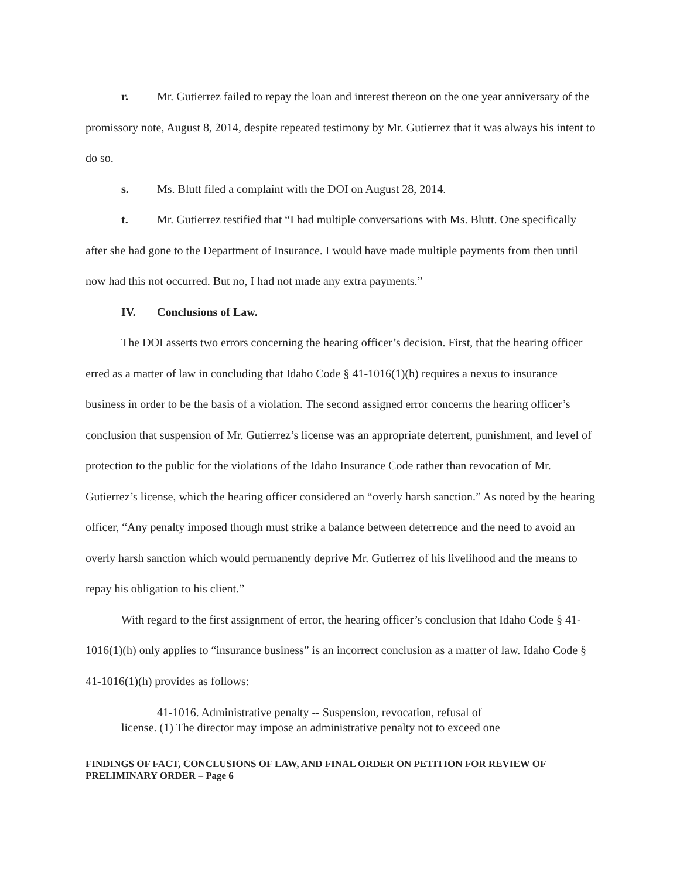r. Mr. Gutierrez failed to repay the loan and interest thereon on the one year anniversary of the promissory note, August 8, 2014, despite repeated testimony by Mr. Gutierrez that it was always his intent to do so.
s. Ms. Blutt filed a complaint with the DOI on August 28, 2014.
t. Mr. Gutierrez testified that “I had multiple conversations with Ms. Blutt. One specifically after she had gone to the Department of Insurance. I would have made multiple payments from then until now had this not occurred. But no, I had not made any extra payments.”
IV. Conclusions of Law.
The DOI asserts two errors concerning the hearing officer’s decision. First, that the hearing officer erred as a matter of law in concluding that Idaho Code § 41-1016(1)(h) requires a nexus to insurance business in order to be the basis of a violation. The second assigned error concerns the hearing officer’s conclusion that suspension of Mr. Gutierrez’s license was an appropriate deterrent, punishment, and level of protection to the public for the violations of the Idaho Insurance Code rather than revocation of Mr. Gutierrez’s license, which the hearing officer considered an “overly harsh sanction.” As noted by the hearing officer, “Any penalty imposed though must strike a balance between deterrence and the need to avoid an overly harsh sanction which would permanently deprive Mr. Gutierrez of his livelihood and the means to repay his obligation to his client.”
With regard to the first assignment of error, the hearing officer’s conclusion that Idaho Code § 41-1016(1)(h) only applies to “insurance business” is an incorrect conclusion as a matter of law. Idaho Code § 41-1016(1)(h) provides as follows:
41-1016. Administrative penalty -- Suspension, revocation, refusal of
license. (1) The director may impose an administrative penalty not to exceed one
FINDINGS OF FACT, CONCLUSIONS OF LAW, AND FINAL ORDER ON PETITION FOR REVIEW OF PRELIMINARY ORDER – Page 6